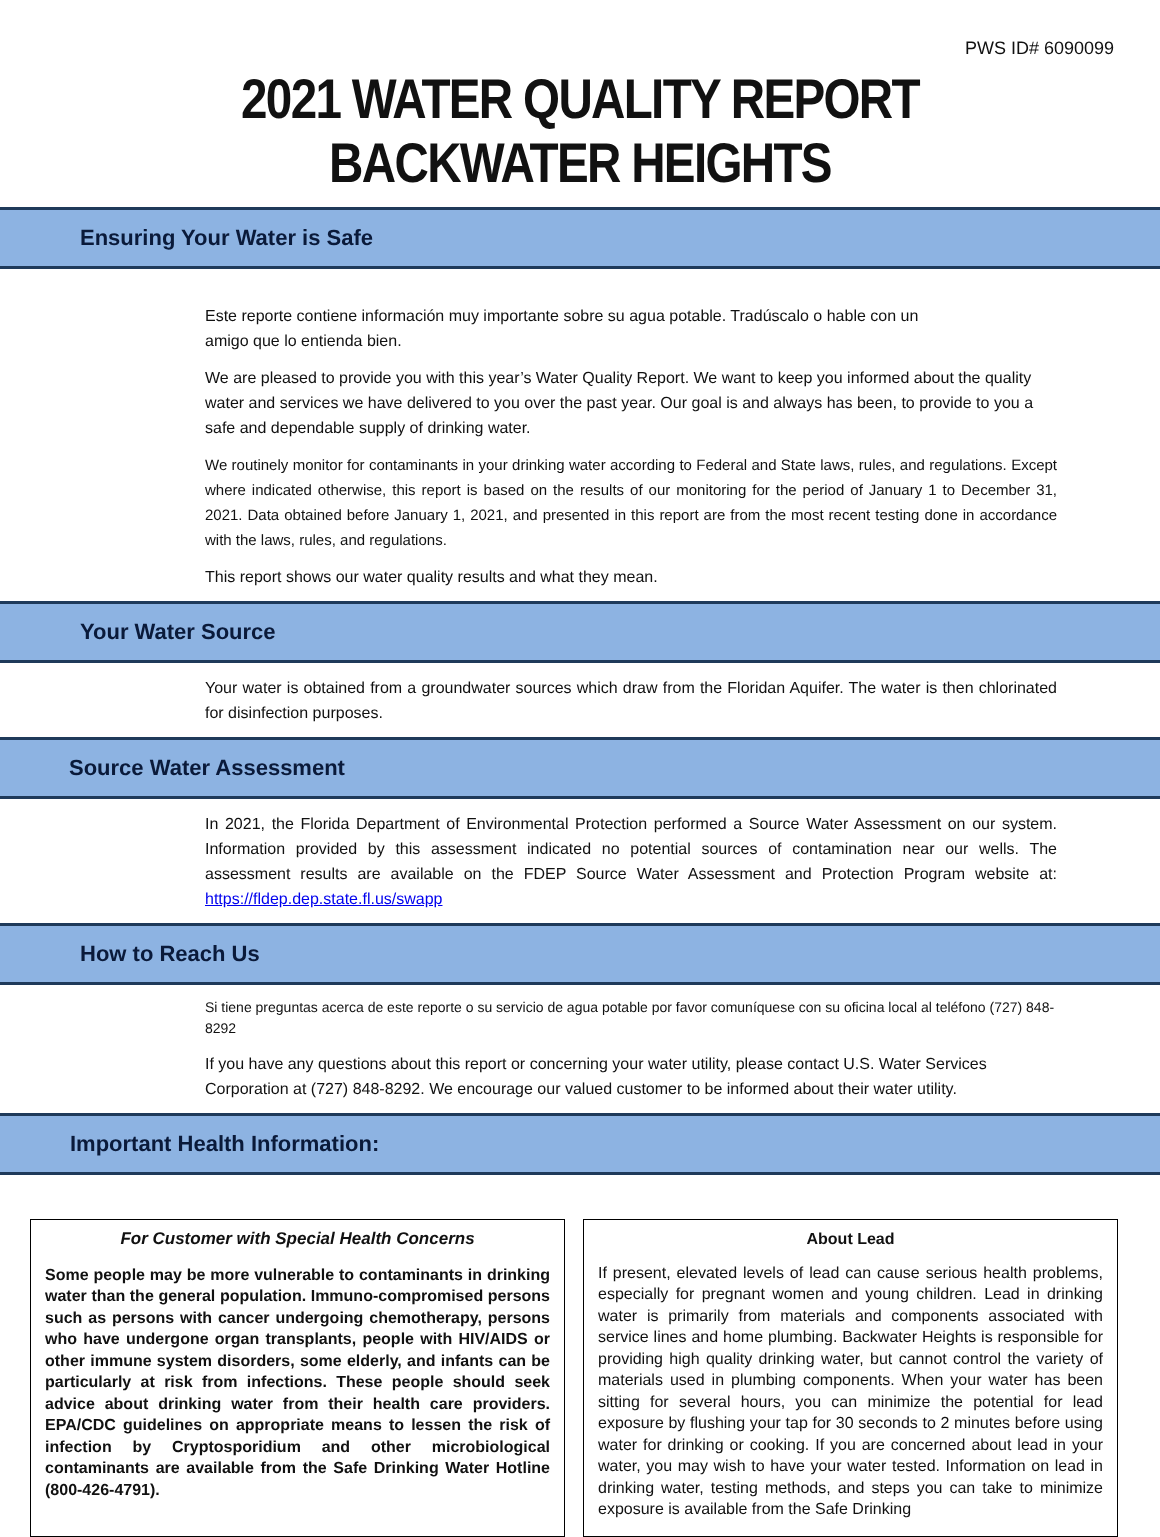PWS ID# 6090099
2021 WATER QUALITY REPORT
BACKWATER HEIGHTS
Ensuring Your Water is Safe
Este reporte contiene información muy importante sobre su agua potable. Tradúscalo o hable con un
amigo que lo entienda bien.
We are pleased to provide you with this year’s Water Quality Report. We want to keep you informed about the quality water and services we have delivered to you over the past year. Our goal is and always has been, to provide to you a safe and dependable supply of drinking water.
We routinely monitor for contaminants in your drinking water according to Federal and State laws, rules, and regulations. Except where indicated otherwise, this report is based on the results of our monitoring for the period of January 1 to December 31, 2021. Data obtained before January 1, 2021, and presented in this report are from the most recent testing done in accordance with the laws, rules, and regulations.
This report shows our water quality results and what they mean.
Your Water Source
Your water is obtained from a groundwater sources which draw from the Floridan Aquifer. The water is then chlorinated for disinfection purposes.
Source Water Assessment
In 2021, the Florida Department of Environmental Protection performed a Source Water Assessment on our system. Information provided by this assessment indicated no potential sources of contamination near our wells. The assessment results are available on the FDEP Source Water Assessment and Protection Program website at: https://fldep.dep.state.fl.us/swapp
How to Reach Us
Si tiene preguntas acerca de este reporte o su servicio de agua potable por favor comuníquese con su oficina local al teléfono (727) 848-8292
If you have any questions about this report or concerning your water utility, please contact U.S. Water Services Corporation at (727) 848-8292. We encourage our valued customer to be informed about their water utility.
Important Health Information:
For Customer with Special Health Concerns
Some people may be more vulnerable to contaminants in drinking water than the general population. Immuno-compromised persons such as persons with cancer undergoing chemotherapy, persons who have undergone organ transplants, people with HIV/AIDS or other immune system disorders, some elderly, and infants can be particularly at risk from infections. These people should seek advice about drinking water from their health care providers. EPA/CDC guidelines on appropriate means to lessen the risk of infection by Cryptosporidium and other microbiological contaminants are available from the Safe Drinking Water Hotline (800-426-4791).
About Lead
If present, elevated levels of lead can cause serious health problems, especially for pregnant women and young children. Lead in drinking water is primarily from materials and components associated with service lines and home plumbing. Backwater Heights is responsible for providing high quality drinking water, but cannot control the variety of materials used in plumbing components. When your water has been sitting for several hours, you can minimize the potential for lead exposure by flushing your tap for 30 seconds to 2 minutes before using water for drinking or cooking. If you are concerned about lead in your water, you may wish to have your water tested. Information on lead in drinking water, testing methods, and steps you can take to minimize exposure is available from the Safe Drinking